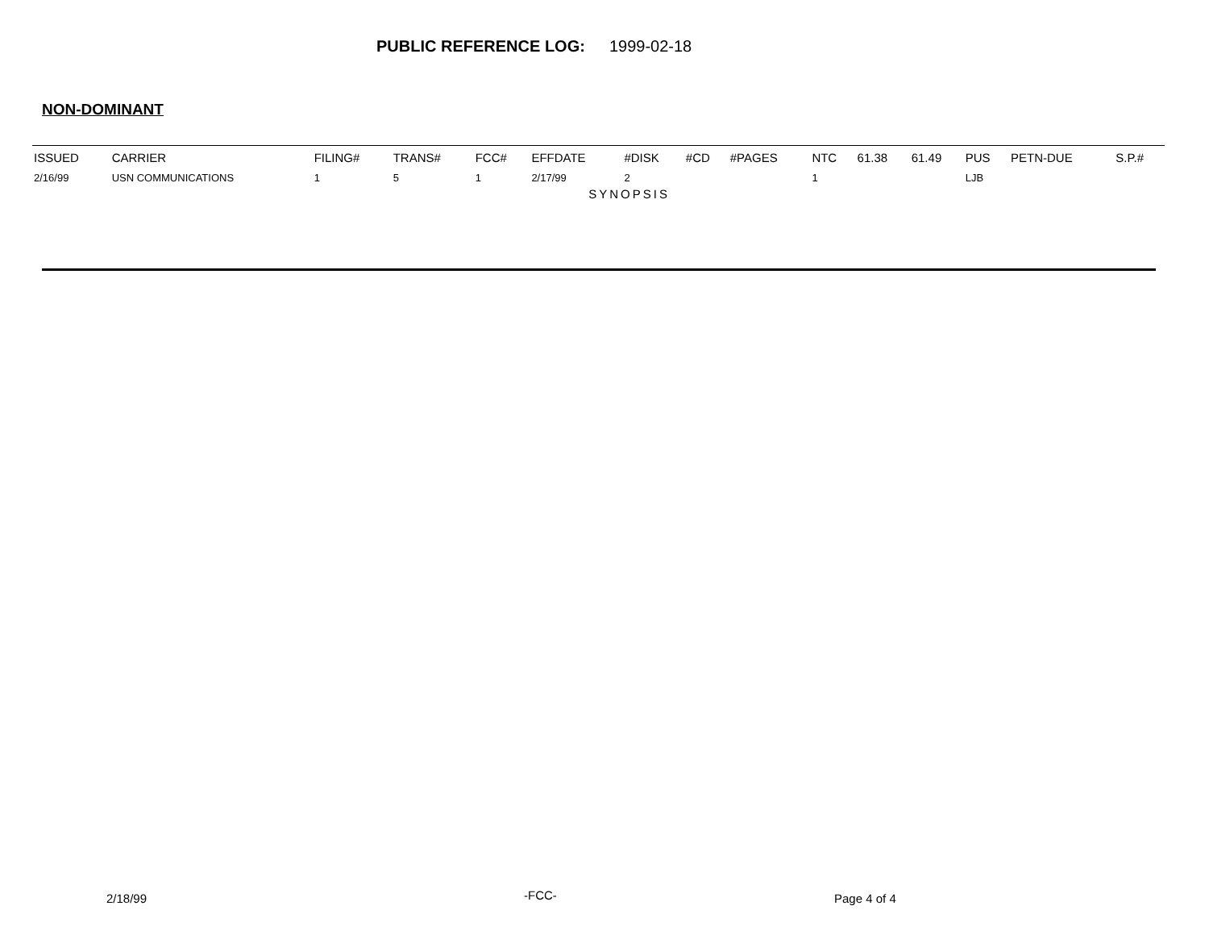PUBLIC REFERENCE LOG: 1999-02-18
NON-DOMINANT
| ISSUED | CARRIER | FILING# | TRANS# | FCC# | EFFDATE | #DISK | #CD | #PAGES | NTC | 61.38 | 61.49 | PUS | PETN-DUE | S.P.# |
| --- | --- | --- | --- | --- | --- | --- | --- | --- | --- | --- | --- | --- | --- | --- |
| 2/16/99 | USN COMMUNICATIONS | 1 | 5 | 1 | 2/17/99 | 2 | | | 1 | | | LJB | | |
| | | | | | SYNOPSIS | | | | | | | | | |
2/18/99 -FCC- Page 4 of 4